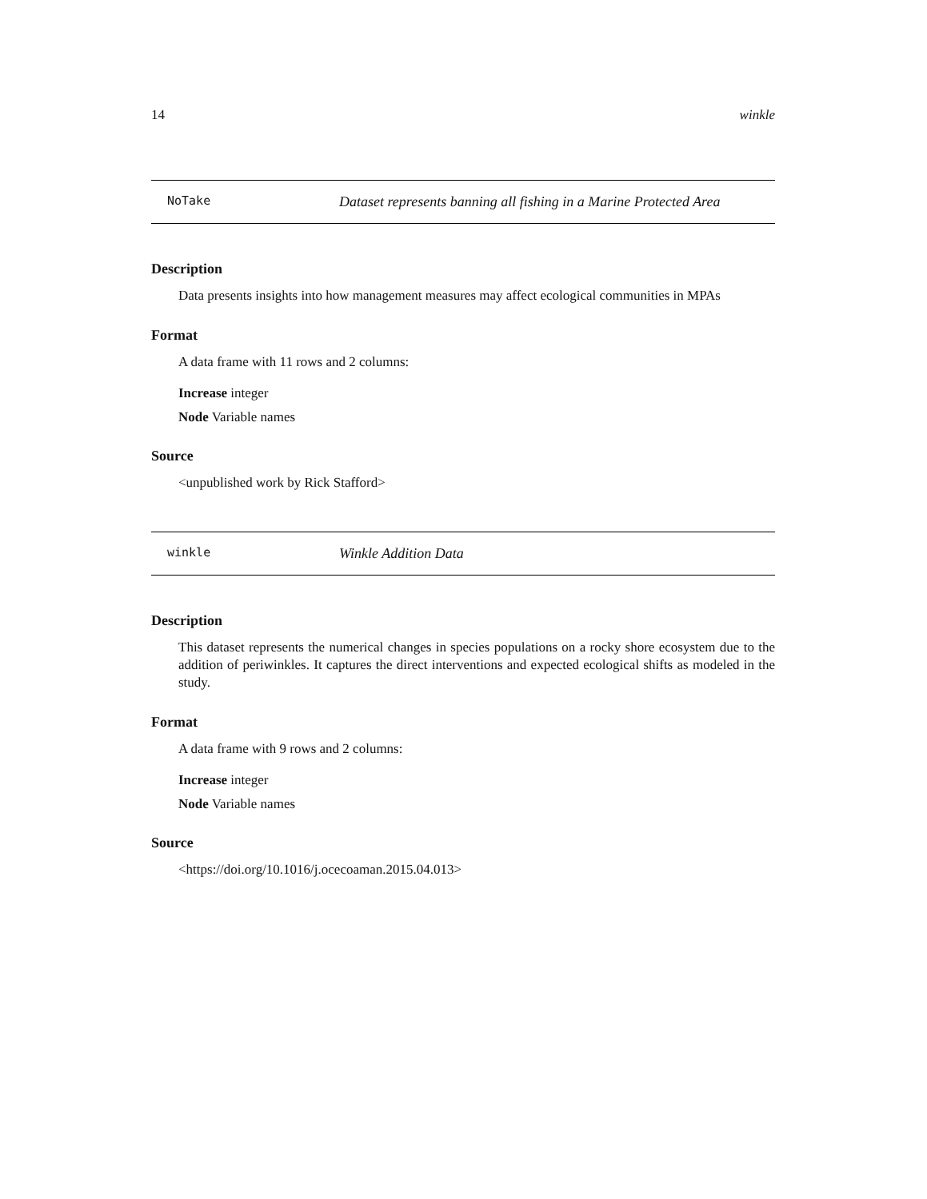14 winkle
NoTake Dataset represents banning all fishing in a Marine Protected Area
Description
Data presents insights into how management measures may affect ecological communities in MPAs
Format
A data frame with 11 rows and 2 columns:
Increase integer
Node Variable names
Source
<unpublished work by Rick Stafford>
winkle Winkle Addition Data
Description
This dataset represents the numerical changes in species populations on a rocky shore ecosystem due to the addition of periwinkles. It captures the direct interventions and expected ecological shifts as modeled in the study.
Format
A data frame with 9 rows and 2 columns:
Increase integer
Node Variable names
Source
<https://doi.org/10.1016/j.ocecoaman.2015.04.013>